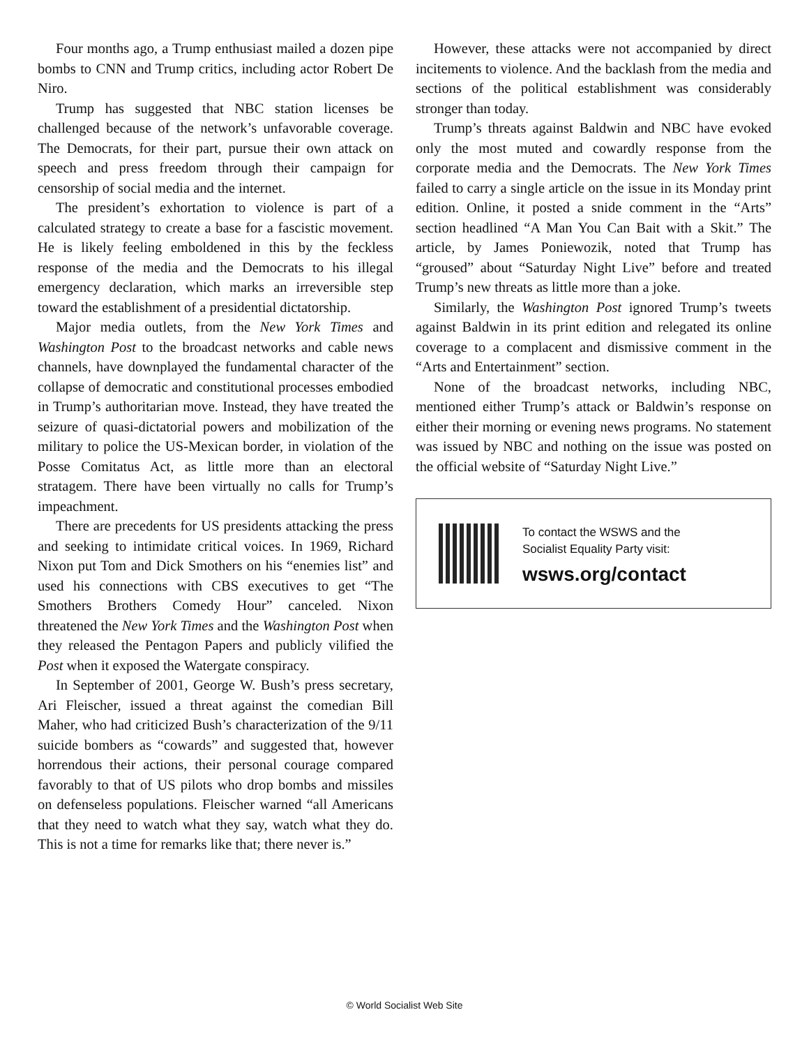Four months ago, a Trump enthusiast mailed a dozen pipe bombs to CNN and Trump critics, including actor Robert De Niro.
Trump has suggested that NBC station licenses be challenged because of the network’s unfavorable coverage. The Democrats, for their part, pursue their own attack on speech and press freedom through their campaign for censorship of social media and the internet.
The president’s exhortation to violence is part of a calculated strategy to create a base for a fascistic movement. He is likely feeling emboldened in this by the feckless response of the media and the Democrats to his illegal emergency declaration, which marks an irreversible step toward the establishment of a presidential dictatorship.
Major media outlets, from the New York Times and Washington Post to the broadcast networks and cable news channels, have downplayed the fundamental character of the collapse of democratic and constitutional processes embodied in Trump’s authoritarian move. Instead, they have treated the seizure of quasi-dictatorial powers and mobilization of the military to police the US-Mexican border, in violation of the Posse Comitatus Act, as little more than an electoral stratagem. There have been virtually no calls for Trump’s impeachment.
There are precedents for US presidents attacking the press and seeking to intimidate critical voices. In 1969, Richard Nixon put Tom and Dick Smothers on his “enemies list” and used his connections with CBS executives to get “The Smothers Brothers Comedy Hour” canceled. Nixon threatened the New York Times and the Washington Post when they released the Pentagon Papers and publicly vilified the Post when it exposed the Watergate conspiracy.
In September of 2001, George W. Bush’s press secretary, Ari Fleischer, issued a threat against the comedian Bill Maher, who had criticized Bush’s characterization of the 9/11 suicide bombers as “cowards” and suggested that, however horrendous their actions, their personal courage compared favorably to that of US pilots who drop bombs and missiles on defenseless populations. Fleischer warned “all Americans that they need to watch what they say, watch what they do. This is not a time for remarks like that; there never is.”
However, these attacks were not accompanied by direct incitements to violence. And the backlash from the media and sections of the political establishment was considerably stronger than today.
Trump’s threats against Baldwin and NBC have evoked only the most muted and cowardly response from the corporate media and the Democrats. The New York Times failed to carry a single article on the issue in its Monday print edition. Online, it posted a snide comment in the “Arts” section headlined “A Man You Can Bait with a Skit.” The article, by James Poniewozik, noted that Trump has “groused” about “Saturday Night Live” before and treated Trump’s new threats as little more than a joke.
Similarly, the Washington Post ignored Trump’s tweets against Baldwin in its print edition and relegated its online coverage to a complacent and dismissive comment in the “Arts and Entertainment” section.
None of the broadcast networks, including NBC, mentioned either Trump’s attack or Baldwin’s response on either their morning or evening news programs. No statement was issued by NBC and nothing on the issue was posted on the official website of “Saturday Night Live.”
To contact the WSWS and the
Socialist Equality Party visit:
wsws.org/contact
© World Socialist Web Site